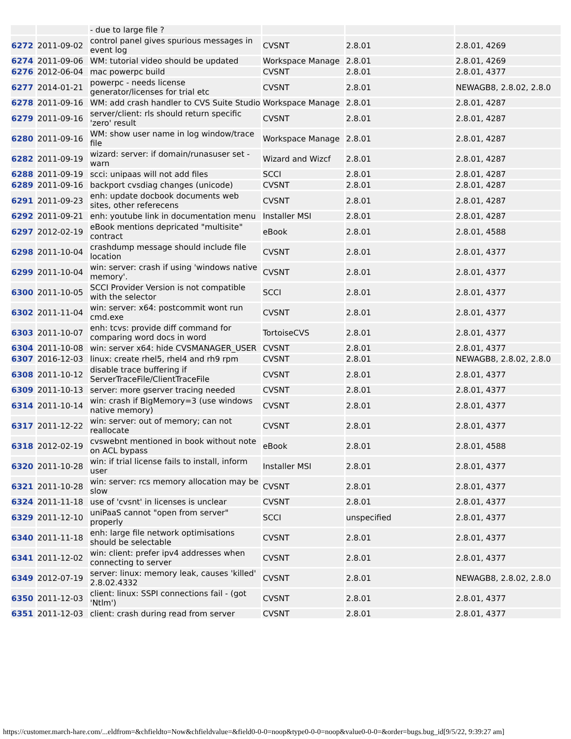| | | - due to large file ? | | | |
| 6272 | 2011-09-02 | control panel gives spurious messages in event log | CVSNT | 2.8.01 | 2.8.01, 4269 |
| 6274 | 2011-09-06 | WM: tutorial video should be updated | Workspace Manage | 2.8.01 | 2.8.01, 4269 |
| 6276 | 2012-06-04 | mac powerpc build | CVSNT | 2.8.01 | 2.8.01, 4377 |
| 6277 | 2014-01-21 | powerpc - needs license generator/licenses for trial etc | CVSNT | 2.8.01 | NEWAGB8, 2.8.02, 2.8.0 |
| 6278 | 2011-09-16 | WM: add crash handler to CVS Suite Studio | Workspace Manage | 2.8.01 | 2.8.01, 4287 |
| 6279 | 2011-09-16 | server/client: rls should return specific 'zero' result | CVSNT | 2.8.01 | 2.8.01, 4287 |
| 6280 | 2011-09-16 | WM: show user name in log window/trace file | Workspace Manage | 2.8.01 | 2.8.01, 4287 |
| 6282 | 2011-09-19 | wizard: server: if domain/runasuser set - warn | Wizard and Wizcf | 2.8.01 | 2.8.01, 4287 |
| 6288 | 2011-09-19 | scci: unipaas will not add files | SCCI | 2.8.01 | 2.8.01, 4287 |
| 6289 | 2011-09-16 | backport cvsdiag changes (unicode) | CVSNT | 2.8.01 | 2.8.01, 4287 |
| 6291 | 2011-09-23 | enh: update docbook documents web sites, other referecens | CVSNT | 2.8.01 | 2.8.01, 4287 |
| 6292 | 2011-09-21 | enh: youtube link in documentation menu | Installer MSI | 2.8.01 | 2.8.01, 4287 |
| 6297 | 2012-02-19 | eBook mentions depricated "multisite" contract | eBook | 2.8.01 | 2.8.01, 4588 |
| 6298 | 2011-10-04 | crashdump message should include file location | CVSNT | 2.8.01 | 2.8.01, 4377 |
| 6299 | 2011-10-04 | win: server: crash if using 'windows native memory'. | CVSNT | 2.8.01 | 2.8.01, 4377 |
| 6300 | 2011-10-05 | SCCI Provider Version is not compatible with the selector | SCCI | 2.8.01 | 2.8.01, 4377 |
| 6302 | 2011-11-04 | win: server: x64: postcommit wont run cmd.exe | CVSNT | 2.8.01 | 2.8.01, 4377 |
| 6303 | 2011-10-07 | enh: tcvs: provide diff command for comparing word docs in word | TortoiseCVS | 2.8.01 | 2.8.01, 4377 |
| 6304 | 2011-10-08 | win: server x64: hide CVSMANAGER_USER | CVSNT | 2.8.01 | 2.8.01, 4377 |
| 6307 | 2016-12-03 | linux: create rhel5, rhel4 and rh9 rpm | CVSNT | 2.8.01 | NEWAGB8, 2.8.02, 2.8.0 |
| 6308 | 2011-10-12 | disable trace buffering if ServerTraceFile/ClientTraceFile | CVSNT | 2.8.01 | 2.8.01, 4377 |
| 6309 | 2011-10-13 | server: more gserver tracing needed | CVSNT | 2.8.01 | 2.8.01, 4377 |
| 6314 | 2011-10-14 | win: crash if BigMemory=3 (use windows native memory) | CVSNT | 2.8.01 | 2.8.01, 4377 |
| 6317 | 2011-12-22 | win: server: out of memory; can not reallocate | CVSNT | 2.8.01 | 2.8.01, 4377 |
| 6318 | 2012-02-19 | cvswebnt mentioned in book without note on ACL bypass | eBook | 2.8.01 | 2.8.01, 4588 |
| 6320 | 2011-10-28 | win: if trial license fails to install, inform user | Installer MSI | 2.8.01 | 2.8.01, 4377 |
| 6321 | 2011-10-28 | win: server: rcs memory allocation may be slow | CVSNT | 2.8.01 | 2.8.01, 4377 |
| 6324 | 2011-11-18 | use of 'cvsnt' in licenses is unclear | CVSNT | 2.8.01 | 2.8.01, 4377 |
| 6329 | 2011-12-10 | uniPaaS cannot "open from server" properly | SCCI | unspecified | 2.8.01, 4377 |
| 6340 | 2011-11-18 | enh: large file network optimisations should be selectable | CVSNT | 2.8.01 | 2.8.01, 4377 |
| 6341 | 2011-12-02 | win: client: prefer ipv4 addresses when connecting to server | CVSNT | 2.8.01 | 2.8.01, 4377 |
| 6349 | 2012-07-19 | server: linux: memory leak, causes 'killed' 2.8.02.4332 | CVSNT | 2.8.01 | NEWAGB8, 2.8.02, 2.8.0 |
| 6350 | 2011-12-03 | client: linux: SSPI connections fail - (got 'Ntlm') | CVSNT | 2.8.01 | 2.8.01, 4377 |
| 6351 | 2011-12-03 | client: crash during read from server | CVSNT | 2.8.01 | 2.8.01, 4377 |
https://customer.march-hare.com/...eldfrom=&chfieldto=Now&chfieldvalue=&field0-0-0=noop&type0-0-0=noop&value0-0-0=&order=bugs.bug_id[9/5/22, 9:39:27 am]